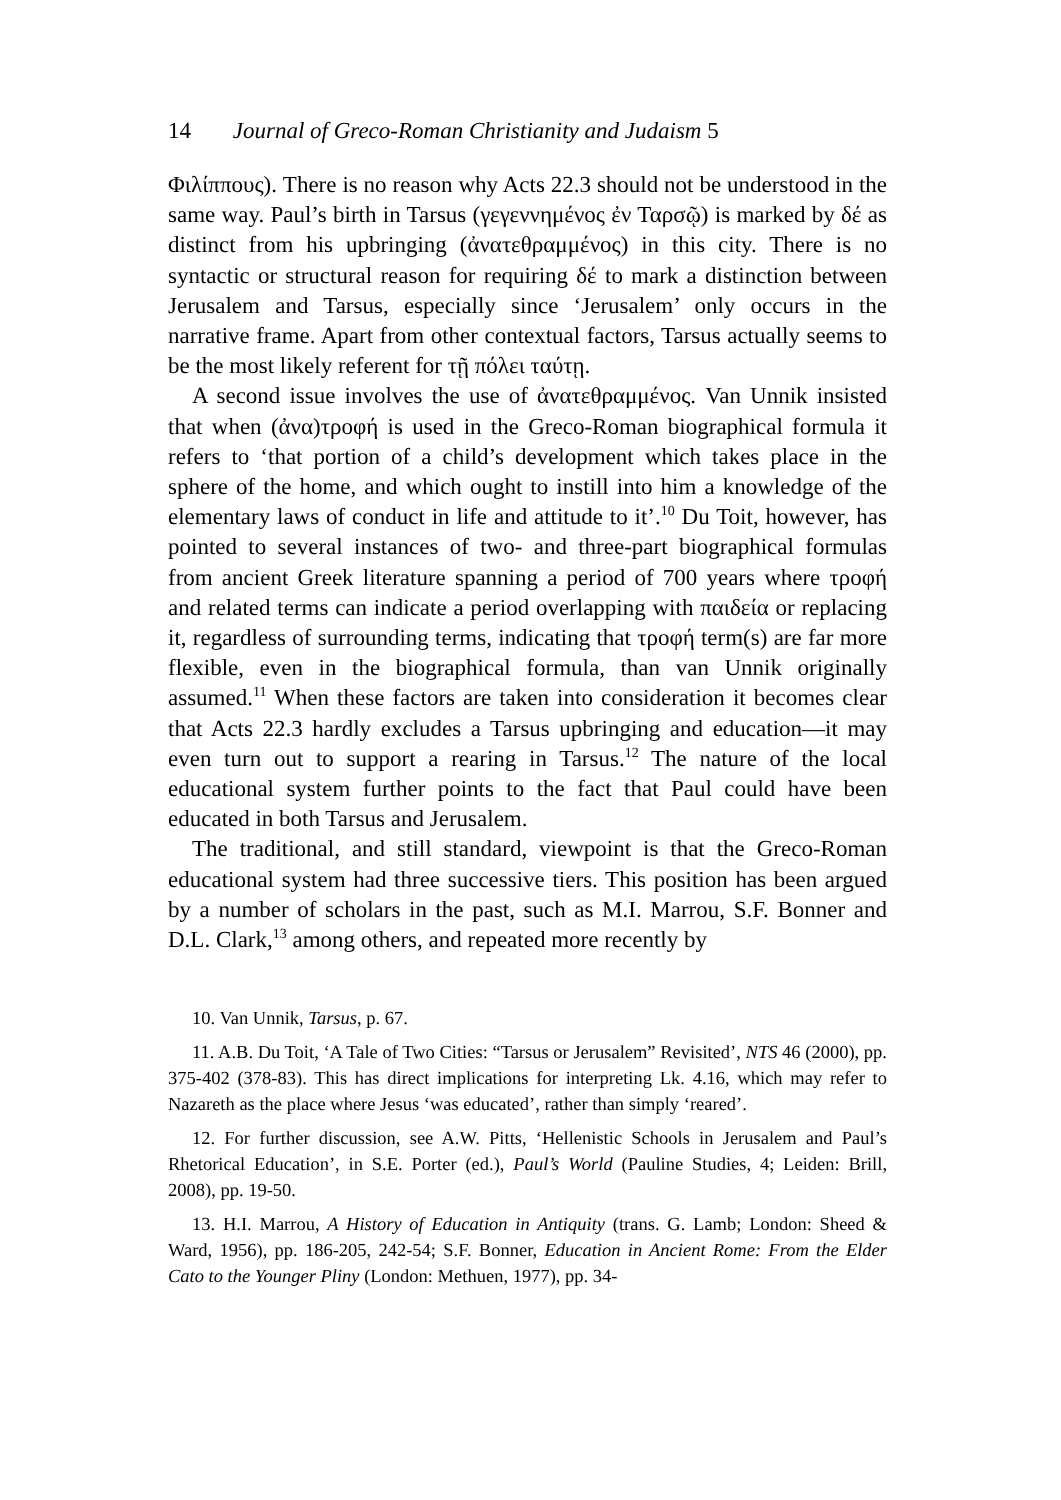14 Journal of Greco-Roman Christianity and Judaism 5
Φιλίππους). There is no reason why Acts 22.3 should not be understood in the same way. Paul’s birth in Tarsus (γεγεννημένος ἐν Ταρσῷ) is marked by δέ as distinct from his upbringing (ἀνατεθραμμένος) in this city. There is no syntactic or structural reason for requiring δέ to mark a distinction between Jerusalem and Tarsus, especially since ‘Jerusalem’ only occurs in the narrative frame. Apart from other contextual factors, Tarsus actually seems to be the most likely referent for τῇ πόλει ταύτῃ.
A second issue involves the use of ἀνατεθραμμένος. Van Unnik insisted that when (ἀνα)τροφή is used in the Greco-Roman biographical formula it refers to ‘that portion of a child’s development which takes place in the sphere of the home, and which ought to instill into him a knowledge of the elementary laws of conduct in life and attitude to it’.<sup>10</sup> Du Toit, however, has pointed to several instances of two- and three-part biographical formulas from ancient Greek literature spanning a period of 700 years where τροφή and related terms can indicate a period overlapping with παιδεία or replacing it, regardless of surrounding terms, indicating that τροφή term(s) are far more flexible, even in the biographical formula, than van Unnik originally assumed.<sup>11</sup> When these factors are taken into consideration it becomes clear that Acts 22.3 hardly excludes a Tarsus upbringing and education—it may even turn out to support a rearing in Tarsus.<sup>12</sup> The nature of the local educational system further points to the fact that Paul could have been educated in both Tarsus and Jerusalem.
The traditional, and still standard, viewpoint is that the Greco-Roman educational system had three successive tiers. This position has been argued by a number of scholars in the past, such as M.I. Marrou, S.F. Bonner and D.L. Clark,<sup>13</sup> among others, and repeated more recently by
10. Van Unnik, Tarsus, p. 67.
11. A.B. Du Toit, ‘A Tale of Two Cities: “Tarsus or Jerusalem” Revisited’, NTS 46 (2000), pp. 375-402 (378-83). This has direct implications for interpreting Lk. 4.16, which may refer to Nazareth as the place where Jesus ‘was educated’, rather than simply ‘reared’.
12. For further discussion, see A.W. Pitts, ‘Hellenistic Schools in Jerusalem and Paul’s Rhetorical Education’, in S.E. Porter (ed.), Paul’s World (Pauline Studies, 4; Leiden: Brill, 2008), pp. 19-50.
13. H.I. Marrou, A History of Education in Antiquity (trans. G. Lamb; London: Sheed & Ward, 1956), pp. 186-205, 242-54; S.F. Bonner, Education in Ancient Rome: From the Elder Cato to the Younger Pliny (London: Methuen, 1977), pp. 34-